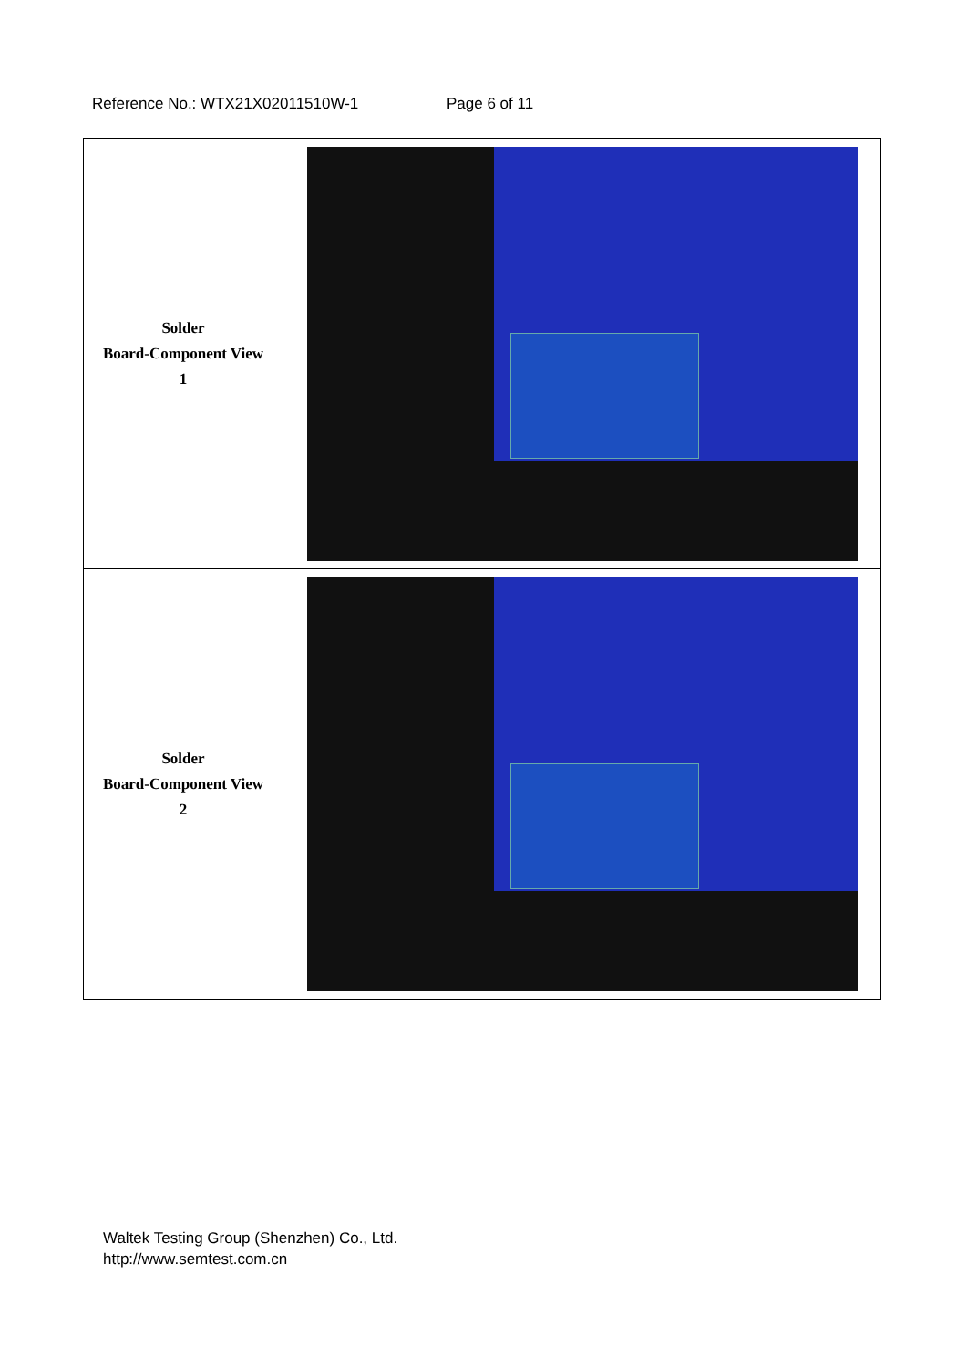Reference No.: WTX21X02011510W-1 Page 6 of 11
| Solder Board-Component View 1 | |
| Solder Board-Component View 2 | |
Waltek Testing Group (Shenzhen) Co., Ltd.
http://www.semtest.com.cn